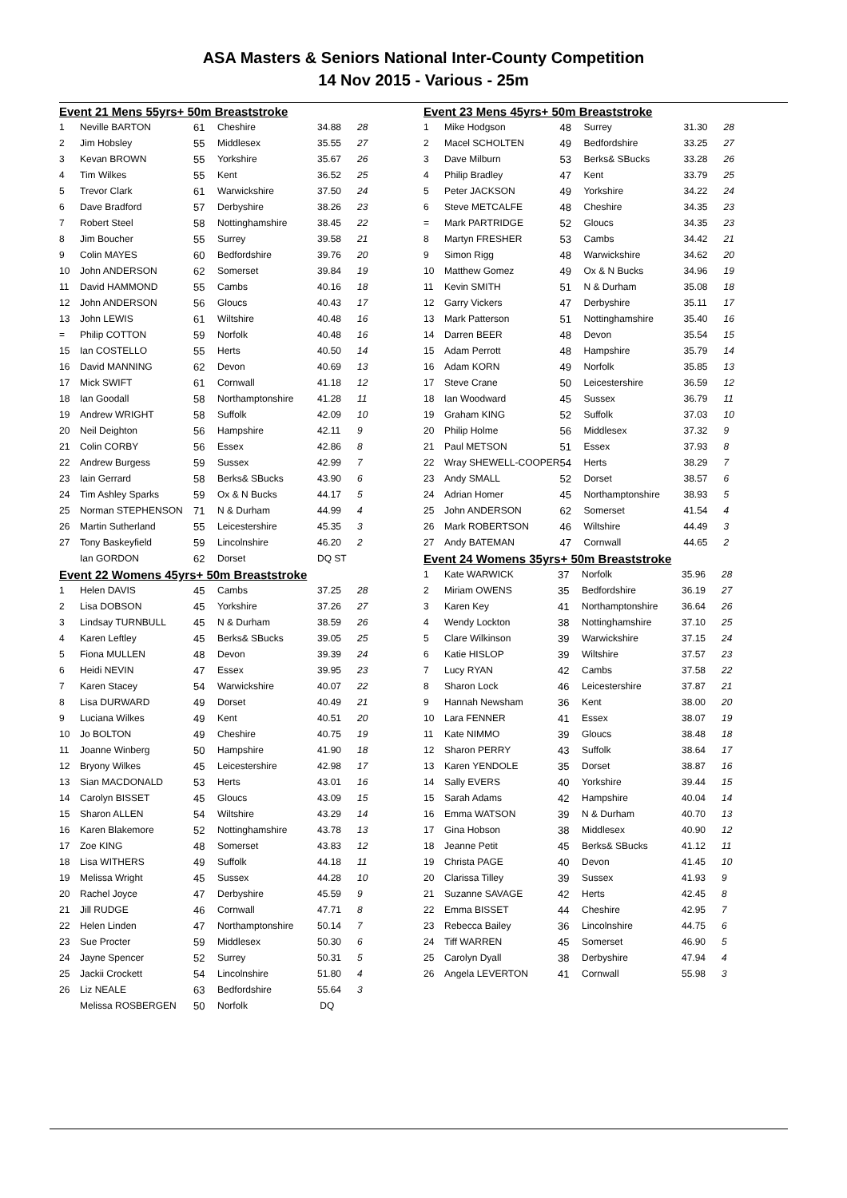ASA Masters & Seniors National Inter-County Competition
14 Nov 2015 - Various - 25m
Event 21 Mens 55yrs+ 50m Breaststroke
| 1 | Neville BARTON | 61 | Cheshire | 34.88 | 28 |
| 2 | Jim Hobsley | 55 | Middlesex | 35.55 | 27 |
| 3 | Kevan BROWN | 55 | Yorkshire | 35.67 | 26 |
| 4 | Tim Wilkes | 55 | Kent | 36.52 | 25 |
| 5 | Trevor Clark | 61 | Warwickshire | 37.50 | 24 |
| 6 | Dave Bradford | 57 | Derbyshire | 38.26 | 23 |
| 7 | Robert Steel | 58 | Nottinghamshire | 38.45 | 22 |
| 8 | Jim Boucher | 55 | Surrey | 39.58 | 21 |
| 9 | Colin MAYES | 60 | Bedfordshire | 39.76 | 20 |
| 10 | John ANDERSON | 62 | Somerset | 39.84 | 19 |
| 11 | David HAMMOND | 55 | Cambs | 40.16 | 18 |
| 12 | John ANDERSON | 56 | Gloucs | 40.43 | 17 |
| 13 | John LEWIS | 61 | Wiltshire | 40.48 | 16 |
| = | Philip COTTON | 59 | Norfolk | 40.48 | 16 |
| 15 | Ian COSTELLO | 55 | Herts | 40.50 | 14 |
| 16 | David MANNING | 62 | Devon | 40.69 | 13 |
| 17 | Mick SWIFT | 61 | Cornwall | 41.18 | 12 |
| 18 | Ian Goodall | 58 | Northamptonshire | 41.28 | 11 |
| 19 | Andrew WRIGHT | 58 | Suffolk | 42.09 | 10 |
| 20 | Neil Deighton | 56 | Hampshire | 42.11 | 9 |
| 21 | Colin CORBY | 56 | Essex | 42.86 | 8 |
| 22 | Andrew Burgess | 59 | Sussex | 42.99 | 7 |
| 23 | Iain Gerrard | 58 | Berks& SBucks | 43.90 | 6 |
| 24 | Tim Ashley Sparks | 59 | Ox & N Bucks | 44.17 | 5 |
| 25 | Norman STEPHENSON | 71 | N & Durham | 44.99 | 4 |
| 26 | Martin Sutherland | 55 | Leicestershire | 45.35 | 3 |
| 27 | Tony Baskeyfield | 59 | Lincolnshire | 46.20 | 2 |
| | Ian GORDON | 62 | Dorset | DQ ST | |
Event 22 Womens 45yrs+ 50m Breaststroke
| 1 | Helen DAVIS | 45 | Cambs | 37.25 | 28 |
| 2 | Lisa DOBSON | 45 | Yorkshire | 37.26 | 27 |
| 3 | Lindsay TURNBULL | 45 | N & Durham | 38.59 | 26 |
| 4 | Karen Leftley | 45 | Berks& SBucks | 39.05 | 25 |
| 5 | Fiona MULLEN | 48 | Devon | 39.39 | 24 |
| 6 | Heidi NEVIN | 47 | Essex | 39.95 | 23 |
| 7 | Karen Stacey | 54 | Warwickshire | 40.07 | 22 |
| 8 | Lisa DURWARD | 49 | Dorset | 40.49 | 21 |
| 9 | Luciana Wilkes | 49 | Kent | 40.51 | 20 |
| 10 | Jo BOLTON | 49 | Cheshire | 40.75 | 19 |
| 11 | Joanne Winberg | 50 | Hampshire | 41.90 | 18 |
| 12 | Bryony Wilkes | 45 | Leicestershire | 42.98 | 17 |
| 13 | Sian MACDONALD | 53 | Herts | 43.01 | 16 |
| 14 | Carolyn BISSET | 45 | Gloucs | 43.09 | 15 |
| 15 | Sharon ALLEN | 54 | Wiltshire | 43.29 | 14 |
| 16 | Karen Blakemore | 52 | Nottinghamshire | 43.78 | 13 |
| 17 | Zoe KING | 48 | Somerset | 43.83 | 12 |
| 18 | Lisa WITHERS | 49 | Suffolk | 44.18 | 11 |
| 19 | Melissa Wright | 45 | Sussex | 44.28 | 10 |
| 20 | Rachel Joyce | 47 | Derbyshire | 45.59 | 9 |
| 21 | Jill RUDGE | 46 | Cornwall | 47.71 | 8 |
| 22 | Helen Linden | 47 | Northamptonshire | 50.14 | 7 |
| 23 | Sue Procter | 59 | Middlesex | 50.30 | 6 |
| 24 | Jayne Spencer | 52 | Surrey | 50.31 | 5 |
| 25 | Jackii Crockett | 54 | Lincolnshire | 51.80 | 4 |
| 26 | Liz NEALE | 63 | Bedfordshire | 55.64 | 3 |
| | Melissa ROSBERGEN | 50 | Norfolk | DQ | |
Event 23 Mens 45yrs+ 50m Breaststroke
| 1 | Mike Hodgson | 48 | Surrey | 31.30 | 28 |
| 2 | Macel SCHOLTEN | 49 | Bedfordshire | 33.25 | 27 |
| 3 | Dave Milburn | 53 | Berks& SBucks | 33.28 | 26 |
| 4 | Philip Bradley | 47 | Kent | 33.79 | 25 |
| 5 | Peter JACKSON | 49 | Yorkshire | 34.22 | 24 |
| 6 | Steve METCALFE | 48 | Cheshire | 34.35 | 23 |
| = | Mark PARTRIDGE | 52 | Gloucs | 34.35 | 23 |
| 8 | Martyn FRESHER | 53 | Cambs | 34.42 | 21 |
| 9 | Simon Rigg | 48 | Warwickshire | 34.62 | 20 |
| 10 | Matthew Gomez | 49 | Ox & N Bucks | 34.96 | 19 |
| 11 | Kevin SMITH | 51 | N & Durham | 35.08 | 18 |
| 12 | Garry Vickers | 47 | Derbyshire | 35.11 | 17 |
| 13 | Mark Patterson | 51 | Nottinghamshire | 35.40 | 16 |
| 14 | Darren BEER | 48 | Devon | 35.54 | 15 |
| 15 | Adam Perrott | 48 | Hampshire | 35.79 | 14 |
| 16 | Adam KORN | 49 | Norfolk | 35.85 | 13 |
| 17 | Steve Crane | 50 | Leicestershire | 36.59 | 12 |
| 18 | Ian Woodward | 45 | Sussex | 36.79 | 11 |
| 19 | Graham KING | 52 | Suffolk | 37.03 | 10 |
| 20 | Philip Holme | 56 | Middlesex | 37.32 | 9 |
| 21 | Paul METSON | 51 | Essex | 37.93 | 8 |
| 22 | Wray SHEWELL-COOPER | 54 | Herts | 38.29 | 7 |
| 23 | Andy SMALL | 52 | Dorset | 38.57 | 6 |
| 24 | Adrian Homer | 45 | Northamptonshire | 38.93 | 5 |
| 25 | John ANDERSON | 62 | Somerset | 41.54 | 4 |
| 26 | Mark ROBERTSON | 46 | Wiltshire | 44.49 | 3 |
| 27 | Andy BATEMAN | 47 | Cornwall | 44.65 | 2 |
Event 24 Womens 35yrs+ 50m Breaststroke
| 1 | Kate WARWICK | 37 | Norfolk | 35.96 | 28 |
| 2 | Miriam OWENS | 35 | Bedfordshire | 36.19 | 27 |
| 3 | Karen Key | 41 | Northamptonshire | 36.64 | 26 |
| 4 | Wendy Lockton | 38 | Nottinghamshire | 37.10 | 25 |
| 5 | Clare Wilkinson | 39 | Warwickshire | 37.15 | 24 |
| 6 | Katie HISLOP | 39 | Wiltshire | 37.57 | 23 |
| 7 | Lucy RYAN | 42 | Cambs | 37.58 | 22 |
| 8 | Sharon Lock | 46 | Leicestershire | 37.87 | 21 |
| 9 | Hannah Newsham | 36 | Kent | 38.00 | 20 |
| 10 | Lara FENNER | 41 | Essex | 38.07 | 19 |
| 11 | Kate NIMMO | 39 | Gloucs | 38.48 | 18 |
| 12 | Sharon PERRY | 43 | Suffolk | 38.64 | 17 |
| 13 | Karen YENDOLE | 35 | Dorset | 38.87 | 16 |
| 14 | Sally EVERS | 40 | Yorkshire | 39.44 | 15 |
| 15 | Sarah Adams | 42 | Hampshire | 40.04 | 14 |
| 16 | Emma WATSON | 39 | N & Durham | 40.70 | 13 |
| 17 | Gina Hobson | 38 | Middlesex | 40.90 | 12 |
| 18 | Jeanne Petit | 45 | Berks& SBucks | 41.12 | 11 |
| 19 | Christa PAGE | 40 | Devon | 41.45 | 10 |
| 20 | Clarissa Tilley | 39 | Sussex | 41.93 | 9 |
| 21 | Suzanne SAVAGE | 42 | Herts | 42.45 | 8 |
| 22 | Emma BISSET | 44 | Cheshire | 42.95 | 7 |
| 23 | Rebecca Bailey | 36 | Lincolnshire | 44.75 | 6 |
| 24 | Tiff WARREN | 45 | Somerset | 46.90 | 5 |
| 25 | Carolyn Dyall | 38 | Derbyshire | 47.94 | 4 |
| 26 | Angela LEVERTON | 41 | Cornwall | 55.98 | 3 |